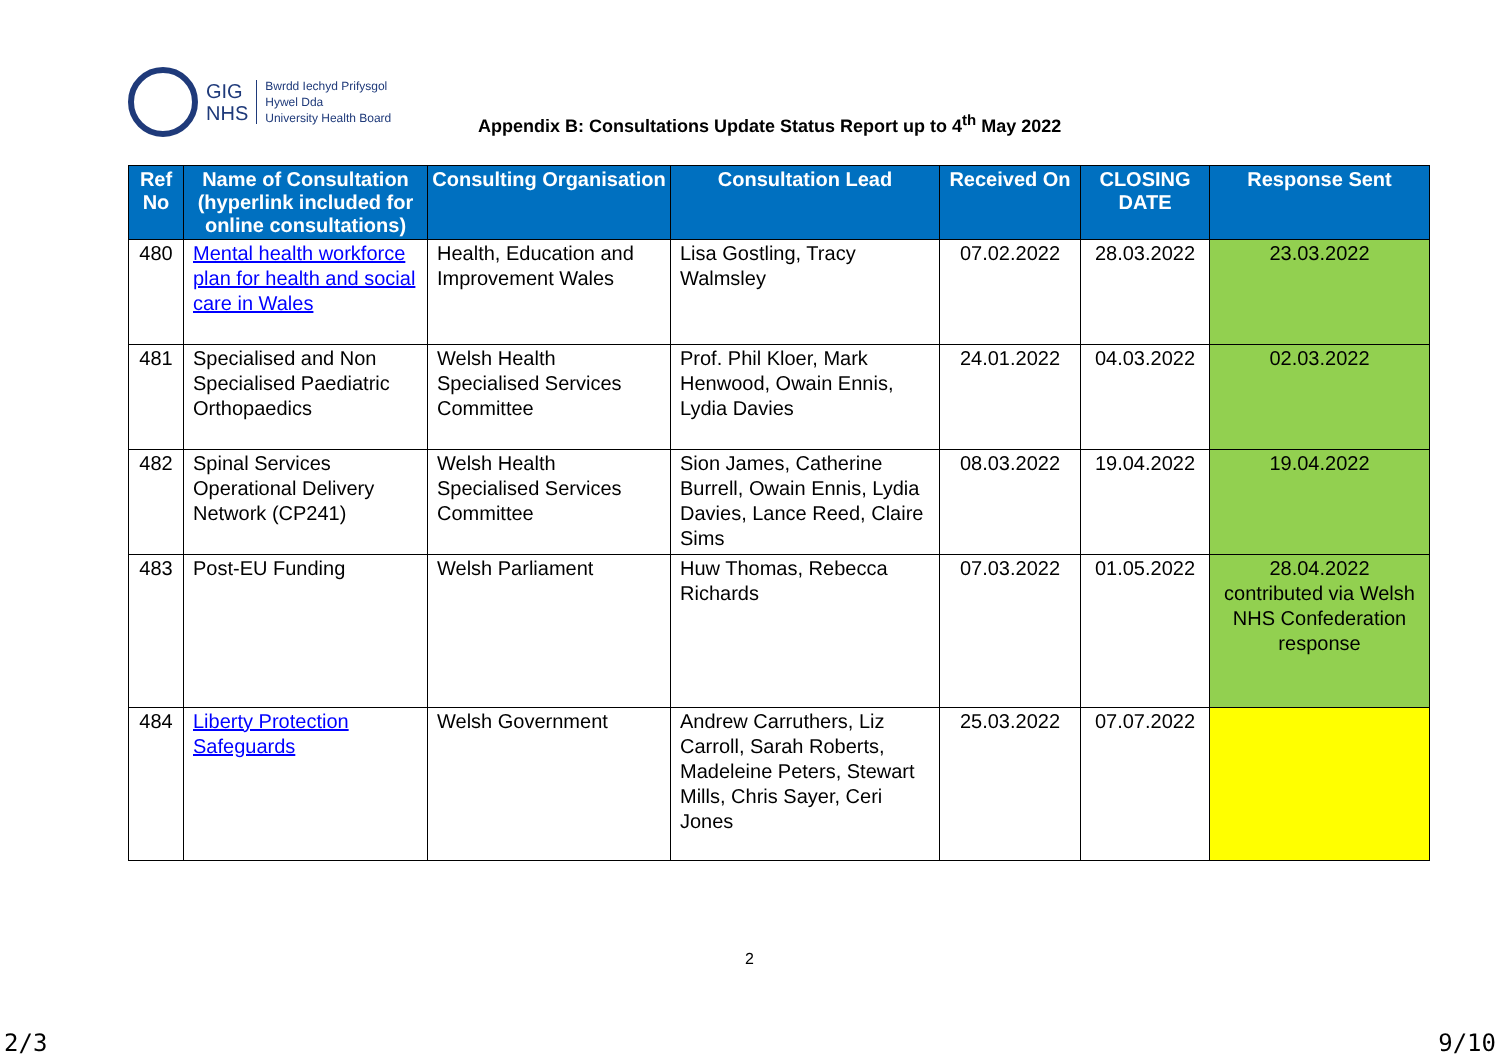GIG
NHS
Bwrdd Iechyd Prifysgol
Hywel Dda
University Health Board
Appendix B: Consultations Update Status Report up to 4<sup>th</sup> May 2022
| Ref No | Name of Consultation (hyperlink included for online consultations) | Consulting Organisation | Consultation Lead | Received On | CLOSING DATE | Response Sent |
| --- | --- | --- | --- | --- | --- | --- |
| 480 | Mental health workforce plan for health and social care in Wales | Health, Education and Improvement Wales | Lisa Gostling, Tracy Walmsley | 07.02.2022 | 28.03.2022 | 23.03.2022 |
| 481 | Specialised and Non Specialised Paediatric Orthopaedics | Welsh Health Specialised Services Committee | Prof. Phil Kloer, Mark Henwood, Owain Ennis, Lydia Davies | 24.01.2022 | 04.03.2022 | 02.03.2022 |
| 482 | Spinal Services Operational Delivery Network (CP241) | Welsh Health Specialised Services Committee | Sion James, Catherine Burrell, Owain Ennis, Lydia Davies, Lance Reed, Claire Sims | 08.03.2022 | 19.04.2022 | 19.04.2022 |
| 483 | Post-EU Funding | Welsh Parliament | Huw Thomas, Rebecca Richards | 07.03.2022 | 01.05.2022 | 28.04.2022 contributed via Welsh NHS Confederation response |
| 484 | Liberty Protection Safeguards | Welsh Government | Andrew Carruthers, Liz Carroll, Sarah Roberts, Madeleine Peters, Stewart Mills, Chris Sayer, Ceri Jones | 25.03.2022 | 07.07.2022 | |
2
2/3 9/10